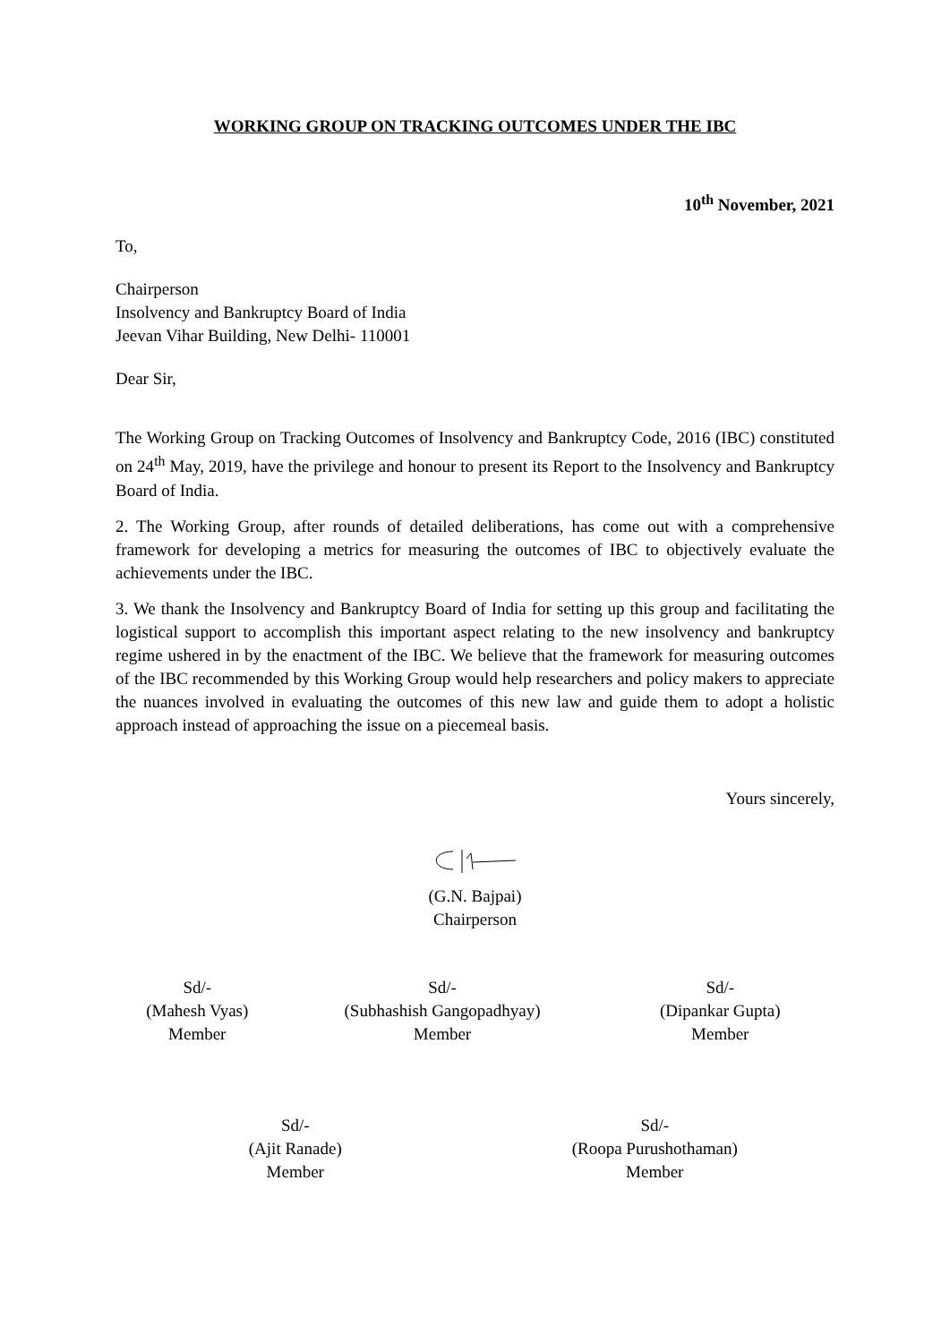WORKING GROUP ON TRACKING OUTCOMES UNDER THE IBC
10<sup>th</sup> November, 2021
To,
Chairperson
Insolvency and Bankruptcy Board of India
Jeevan Vihar Building, New Delhi- 110001
Dear Sir,
The Working Group on Tracking Outcomes of Insolvency and Bankruptcy Code, 2016 (IBC) constituted on 24<sup>th</sup> May, 2019, have the privilege and honour to present its Report to the Insolvency and Bankruptcy Board of India.
2. The Working Group, after rounds of detailed deliberations, has come out with a comprehensive framework for developing a metrics for measuring the outcomes of IBC to objectively evaluate the achievements under the IBC.
3. We thank the Insolvency and Bankruptcy Board of India for setting up this group and facilitating the logistical support to accomplish this important aspect relating to the new insolvency and bankruptcy regime ushered in by the enactment of the IBC. We believe that the framework for measuring outcomes of the IBC recommended by this Working Group would help researchers and policy makers to appreciate the nuances involved in evaluating the outcomes of this new law and guide them to adopt a holistic approach instead of approaching the issue on a piecemeal basis.
Yours sincerely,
(G.N. Bajpai)
Chairperson
Sd/-
(Mahesh Vyas)
Member
Sd/-
(Subhashish Gangopadhyay)
Member
Sd/-
(Dipankar Gupta)
Member
Sd/-
(Ajit Ranade)
Member
Sd/-
(Roopa Purushothaman)
Member